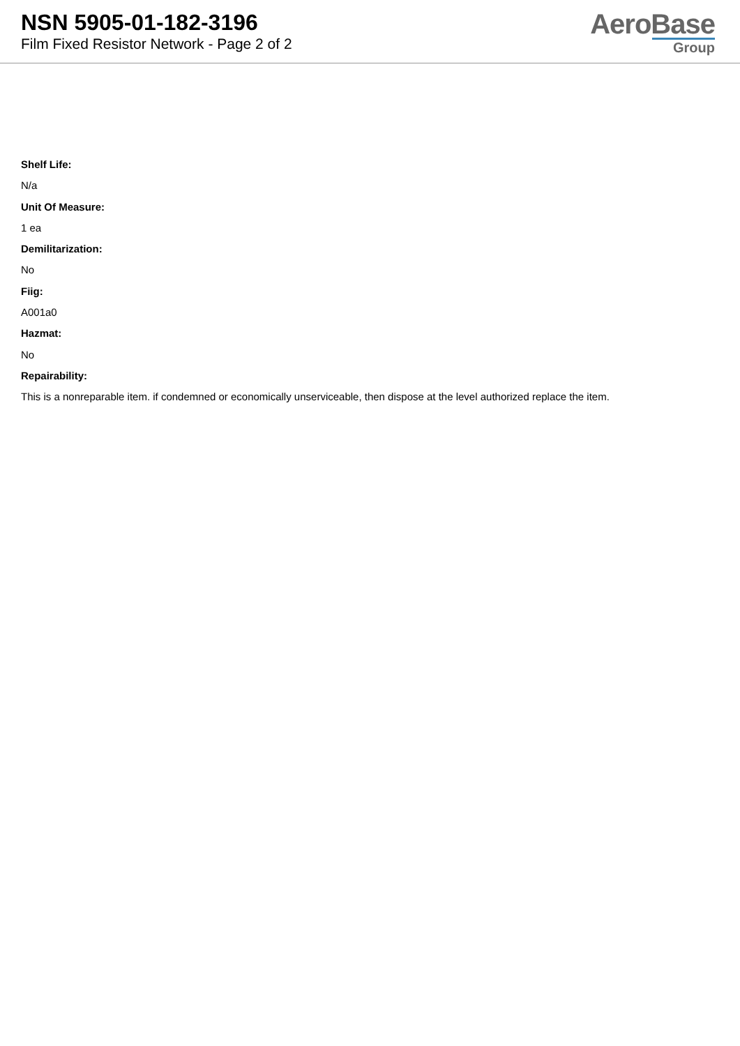NSN 5905-01-182-3196
Film Fixed Resistor Network - Page 2 of 2
AeroBase
Group
Shelf Life:
N/a
Unit Of Measure:
1 ea
Demilitarization:
No
Fiig:
A001a0
Hazmat:
No
Repairability:
This is a nonreparable item. if condemned or economically unserviceable, then dispose at the level authorized replace the item.